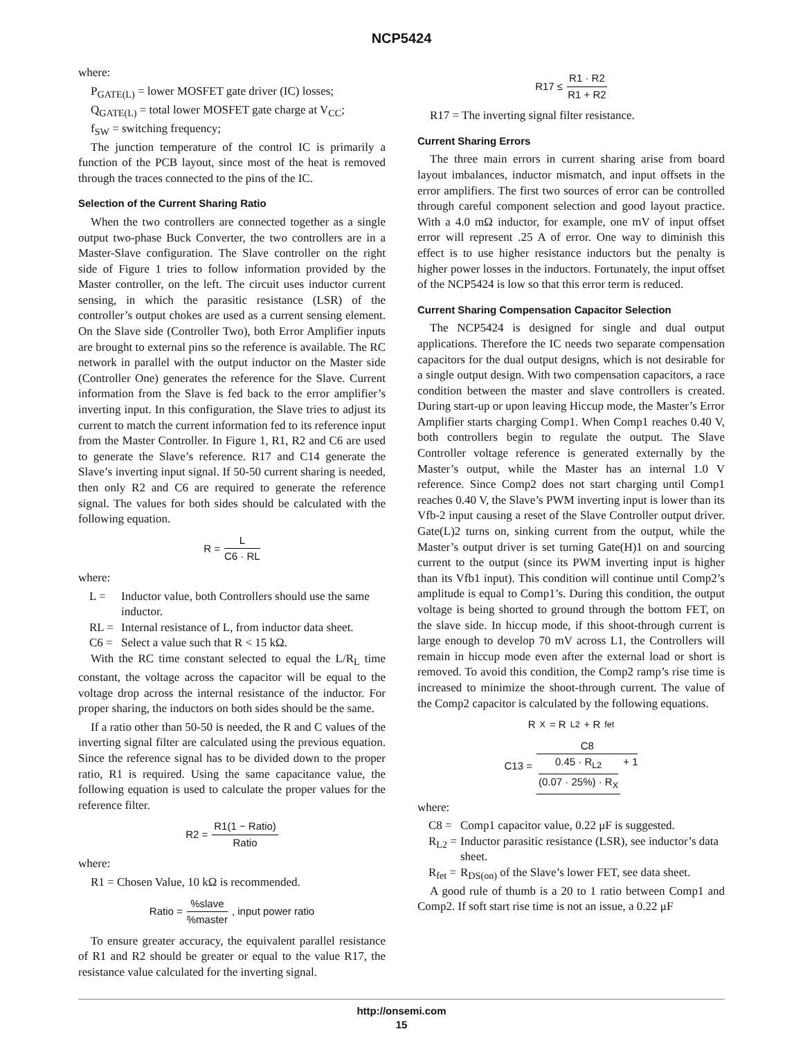NCP5424
where:
P<sub>GATE(L)</sub> = lower MOSFET gate driver (IC) losses;
Q<sub>GATE(L)</sub> = total lower MOSFET gate charge at V<sub>CC</sub>;
f<sub>SW</sub> = switching frequency;
The junction temperature of the control IC is primarily a function of the PCB layout, since most of the heat is removed through the traces connected to the pins of the IC.
Selection of the Current Sharing Ratio
When the two controllers are connected together as a single output two-phase Buck Converter, the two controllers are in a Master-Slave configuration. The Slave controller on the right side of Figure 1 tries to follow information provided by the Master controller, on the left. The circuit uses inductor current sensing, in which the parasitic resistance (LSR) of the controller’s output chokes are used as a current sensing element. On the Slave side (Controller Two), both Error Amplifier inputs are brought to external pins so the reference is available. The RC network in parallel with the output inductor on the Master side (Controller One) generates the reference for the Slave. Current information from the Slave is fed back to the error amplifier’s inverting input. In this configuration, the Slave tries to adjust its current to match the current information fed to its reference input from the Master Controller. In Figure 1, R1, R2 and C6 are used to generate the Slave’s reference. R17 and C14 generate the Slave’s inverting input signal. If 50-50 current sharing is needed, then only R2 and C6 are required to generate the reference signal. The values for both sides should be calculated with the following equation.
R = L C6 · RL
where:
L = Inductor value, both Controllers should use the same inductor.
RL = Internal resistance of L, from inductor data sheet.
C6 = Select a value such that R < 15 kΩ.
With the RC time constant selected to equal the L/R<sub>L</sub> time constant, the voltage across the capacitor will be equal to the voltage drop across the internal resistance of the inductor. For proper sharing, the inductors on both sides should be the same.
If a ratio other than 50-50 is needed, the R and C values of the inverting signal filter are calculated using the previous equation. Since the reference signal has to be divided down to the proper ratio, R1 is required. Using the same capacitance value, the following equation is used to calculate the proper values for the reference filter.
R2 = R1(1 − Ratio) Ratio
where:
R1 = Chosen Value, 10 kΩ is recommended.
Ratio = %slave%master, input power ratio
To ensure greater accuracy, the equivalent parallel resistance of R1 and R2 should be greater or equal to the value R17, the resistance value calculated for the inverting signal.
R17 ≤ R1 · R2 R1 + R2
R17 = The inverting signal filter resistance.
Current Sharing Errors
The three main errors in current sharing arise from board layout imbalances, inductor mismatch, and input offsets in the error amplifiers. The first two sources of error can be controlled through careful component selection and good layout practice. With a 4.0 mΩ inductor, for example, one mV of input offset error will represent .25 A of error. One way to diminish this effect is to use higher resistance inductors but the penalty is higher power losses in the inductors. Fortunately, the input offset of the NCP5424 is low so that this error term is reduced.
Current Sharing Compensation Capacitor Selection
The NCP5424 is designed for single and dual output applications. Therefore the IC needs two separate compensation capacitors for the dual output designs, which is not desirable for a single output design. With two compensation capacitors, a race condition between the master and slave controllers is created. During start-up or upon leaving Hiccup mode, the Master’s Error Amplifier starts charging Comp1. When Comp1 reaches 0.40 V, both controllers begin to regulate the output. The Slave Controller voltage reference is generated externally by the Master’s output, while the Master has an internal 1.0 V reference. Since Comp2 does not start charging until Comp1 reaches 0.40 V, the Slave’s PWM inverting input is lower than its Vfb-2 input causing a reset of the Slave Controller output driver. Gate(L)2 turns on, sinking current from the output, while the Master’s output driver is set turning Gate(H)1 on and sourcing current to the output (since its PWM inverting input is higher than its Vfb1 input). This condition will continue until Comp2’s amplitude is equal to Comp1’s. During this condition, the output voltage is being shorted to ground through the bottom FET, on the slave side. In hiccup mode, if this shoot-through current is large enough to develop 70 mV across L1, the Controllers will remain in hiccup mode even after the external load or short is removed. To avoid this condition, the Comp2 ramp’s rise time is increased to minimize the shoot-through current. The value of the Comp2 capacitor is calculated by the following equations.
R<sub>X</sub> = R<sub>L2</sub> + R<sub>fet</sub>
C13 = C8 0.45 · R<sub>L2</sub> (0.07 · 25%) · R<sub>X</sub> + 1
where:
C8 = Comp1 capacitor value, 0.22 μF is suggested.
R<sub>L2</sub> = Inductor parasitic resistance (LSR), see inductor’s data sheet.
R<sub>fet</sub> = R<sub>DS(on)</sub> of the Slave’s lower FET, see data sheet.
A good rule of thumb is a 20 to 1 ratio between Comp1 and Comp2. If soft start rise time is not an issue, a 0.22 μF
http://onsemi.com
15